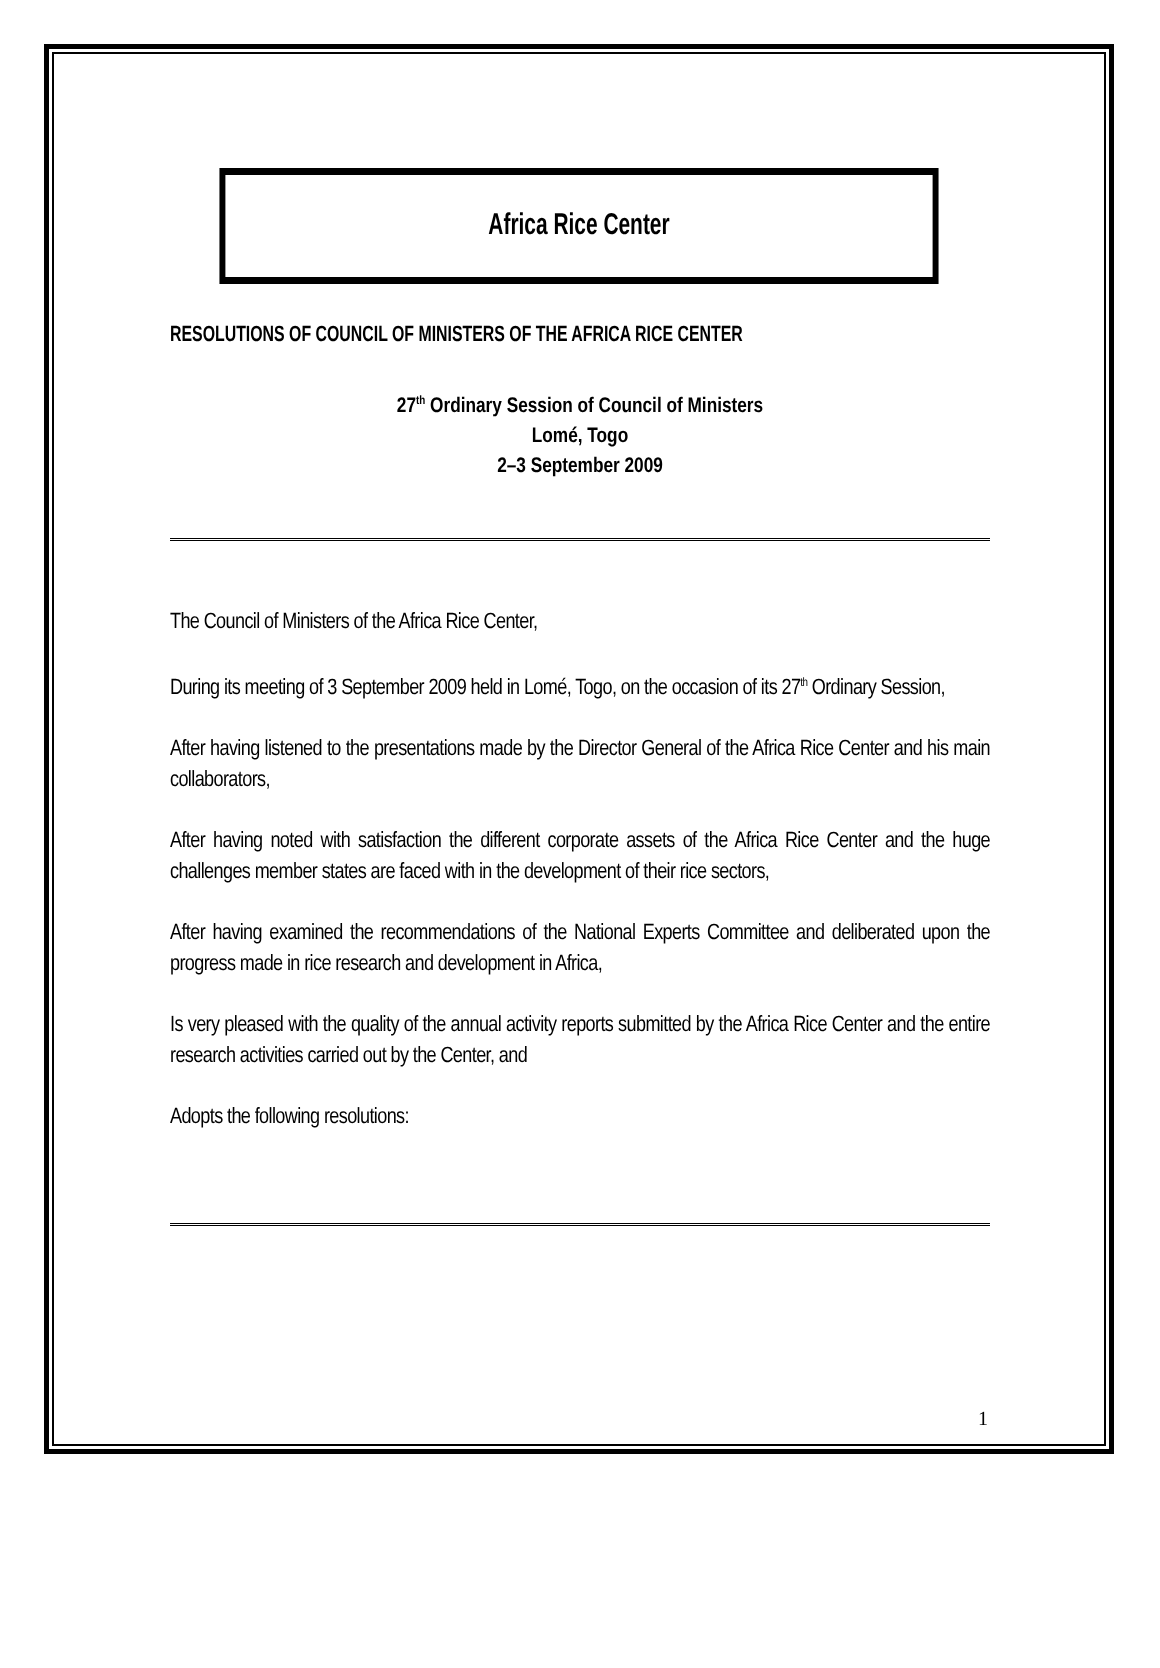Africa Rice Center
RESOLUTIONS OF COUNCIL OF MINISTERS OF THE AFRICA RICE CENTER
27<sup>th</sup> Ordinary Session of Council of Ministers
Lomé, Togo
2–3 September 2009
The Council of Ministers of the Africa Rice Center,
During its meeting of 3 September 2009 held in Lomé, Togo, on the occasion of its 27<sup>th</sup> Ordinary Session,
After having listened to the presentations made by the Director General of the Africa Rice Center and his main collaborators,
After having noted with satisfaction the different corporate assets of the Africa Rice Center and the huge challenges member states are faced with in the development of their rice sectors,
After having examined the recommendations of the National Experts Committee and deliberated upon the progress made in rice research and development in Africa,
Is very pleased with the quality of the annual activity reports submitted by the Africa Rice Center and the entire research activities carried out by the Center, and
Adopts the following resolutions:
1